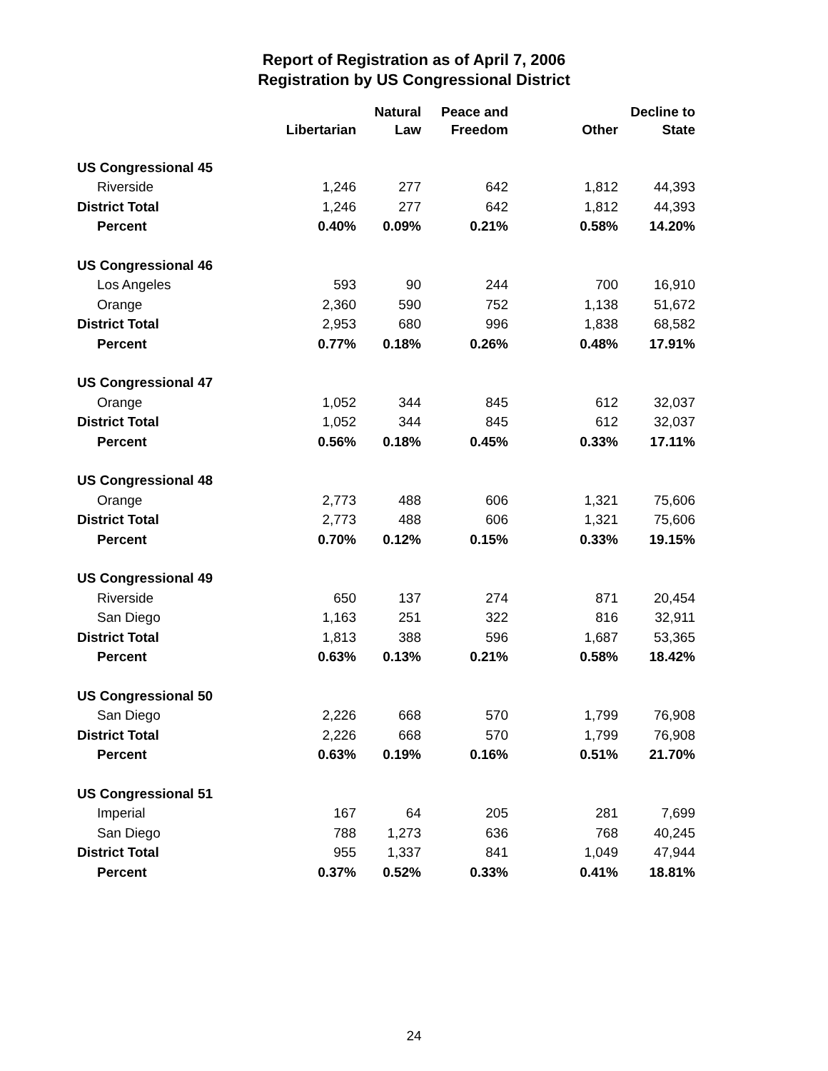Report of Registration as of April 7, 2006
Registration by US Congressional District
| | Libertarian | Natural Law | Peace and Freedom | Other | Decline to State |
| --- | --- | --- | --- | --- | --- |
| US Congressional 45 | | | | | |
| Riverside | 1,246 | 277 | 642 | 1,812 | 44,393 |
| District Total | 1,246 | 277 | 642 | 1,812 | 44,393 |
| Percent | 0.40% | 0.09% | 0.21% | 0.58% | 14.20% |
| US Congressional 46 | | | | | |
| Los Angeles | 593 | 90 | 244 | 700 | 16,910 |
| Orange | 2,360 | 590 | 752 | 1,138 | 51,672 |
| District Total | 2,953 | 680 | 996 | 1,838 | 68,582 |
| Percent | 0.77% | 0.18% | 0.26% | 0.48% | 17.91% |
| US Congressional 47 | | | | | |
| Orange | 1,052 | 344 | 845 | 612 | 32,037 |
| District Total | 1,052 | 344 | 845 | 612 | 32,037 |
| Percent | 0.56% | 0.18% | 0.45% | 0.33% | 17.11% |
| US Congressional 48 | | | | | |
| Orange | 2,773 | 488 | 606 | 1,321 | 75,606 |
| District Total | 2,773 | 488 | 606 | 1,321 | 75,606 |
| Percent | 0.70% | 0.12% | 0.15% | 0.33% | 19.15% |
| US Congressional 49 | | | | | |
| Riverside | 650 | 137 | 274 | 871 | 20,454 |
| San Diego | 1,163 | 251 | 322 | 816 | 32,911 |
| District Total | 1,813 | 388 | 596 | 1,687 | 53,365 |
| Percent | 0.63% | 0.13% | 0.21% | 0.58% | 18.42% |
| US Congressional 50 | | | | | |
| San Diego | 2,226 | 668 | 570 | 1,799 | 76,908 |
| District Total | 2,226 | 668 | 570 | 1,799 | 76,908 |
| Percent | 0.63% | 0.19% | 0.16% | 0.51% | 21.70% |
| US Congressional 51 | | | | | |
| Imperial | 167 | 64 | 205 | 281 | 7,699 |
| San Diego | 788 | 1,273 | 636 | 768 | 40,245 |
| District Total | 955 | 1,337 | 841 | 1,049 | 47,944 |
| Percent | 0.37% | 0.52% | 0.33% | 0.41% | 18.81% |
24